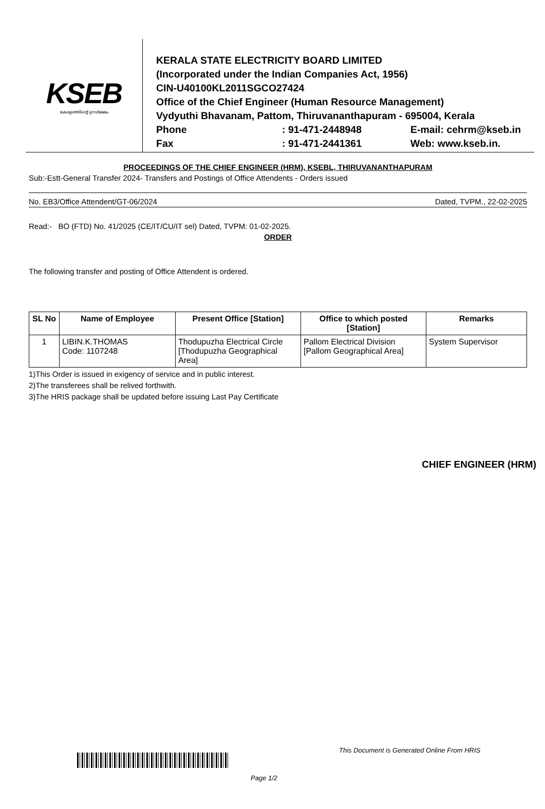KSEB
കേരളത്തിന്റെ ഊർജ്ജം
KERALA STATE ELECTRICITY BOARD LIMITED
(Incorporated under the Indian Companies Act, 1956)
CIN-U40100KL2011SGCO27424
Office of the Chief Engineer (Human Resource Management)
Vydyuthi Bhavanam, Pattom, Thiruvananthapuram - 695004, Kerala
Phone: 91-471-2448948 E-mail: cehrm@kseb.in
Fax: 91-471-2441361 Web: www.kseb.in.
PROCEEDINGS OF THE CHIEF ENGINEER (HRM), KSEBL, THIRUVANANTHAPURAM
Sub:-Estt-General Transfer 2024- Transfers and Postings of Office Attendents - Orders issued
No. EB3/Office Attendent/GT-06/2024 Dated, TVPM., 22-02-2025
Read:- BO (FTD) No. 41/2025 (CE/IT/CU/IT sel) Dated, TVPM: 01-02-2025.
ORDER
The following transfer and posting of Office Attendent is ordered.
| SL No | Name of Employee | Present Office [Station] | Office to which posted [Station] | Remarks |
| --- | --- | --- | --- | --- |
| 1 | LIBIN.K.THOMAS Code: 1107248 | Thodupuzha Electrical Circle [Thodupuzha Geographical Area] | Pallom Electrical Division [Pallom Geographical Area] | System Supervisor |
1)This Order is issued in exigency of service and in public interest.
2)The transferees shall be relived forthwith.
3)The HRIS package shall be updated before issuing Last Pay Certificate
CHIEF ENGINEER (HRM)
This Document is Generated Online From HRIS
Page 1/2